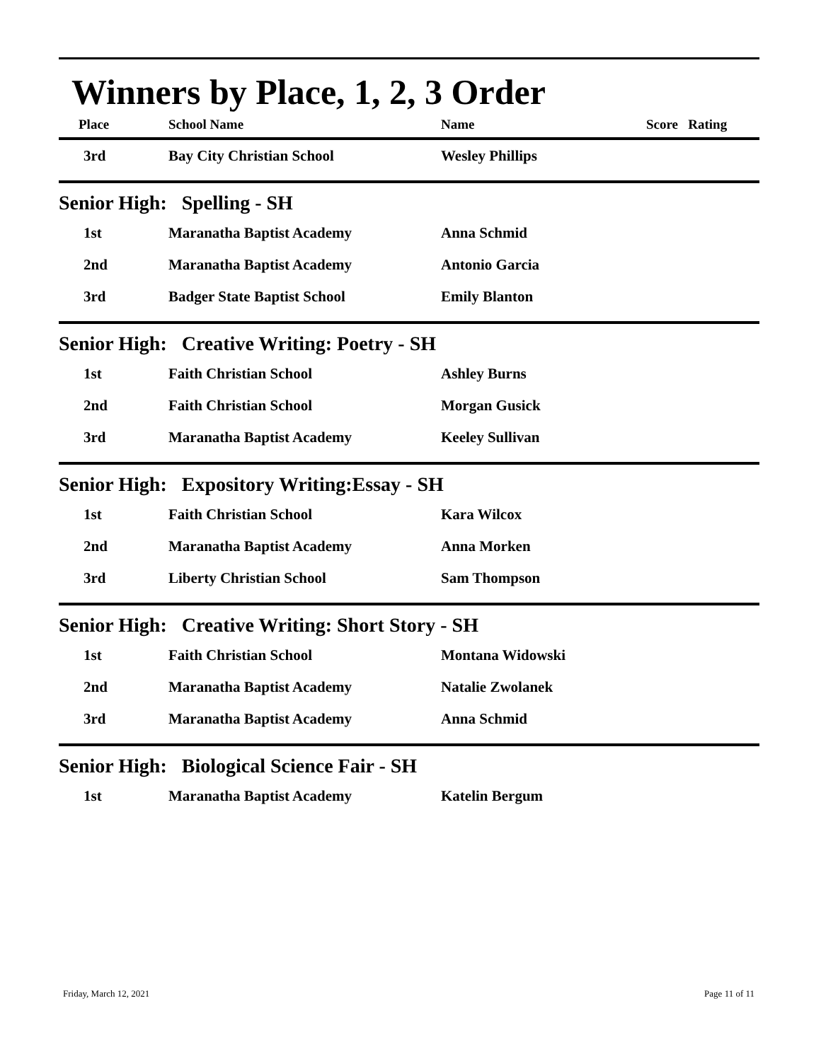Winners by Place, 1, 2, 3 Order
| Place | School Name | Name | Score Rating |
| --- | --- | --- | --- |
| 3rd | Bay City Christian School | Wesley Phillips | |
Senior High: Spelling - SH
| 1st | Maranatha Baptist Academy | Anna Schmid | |
| 2nd | Maranatha Baptist Academy | Antonio Garcia | |
| 3rd | Badger State Baptist School | Emily Blanton | |
Senior High: Creative Writing: Poetry - SH
| 1st | Faith Christian School | Ashley Burns | |
| 2nd | Faith Christian School | Morgan Gusick | |
| 3rd | Maranatha Baptist Academy | Keeley Sullivan | |
Senior High: Expository Writing:Essay - SH
| 1st | Faith Christian School | Kara Wilcox | |
| 2nd | Maranatha Baptist Academy | Anna Morken | |
| 3rd | Liberty Christian School | Sam Thompson | |
Senior High: Creative Writing: Short Story - SH
| 1st | Faith Christian School | Montana Widowski | |
| 2nd | Maranatha Baptist Academy | Natalie Zwolanek | |
| 3rd | Maranatha Baptist Academy | Anna Schmid | |
Senior High: Biological Science Fair - SH
| 1st | Maranatha Baptist Academy | Katelin Bergum | |
Friday, March 12, 2021 Page 11 of 11